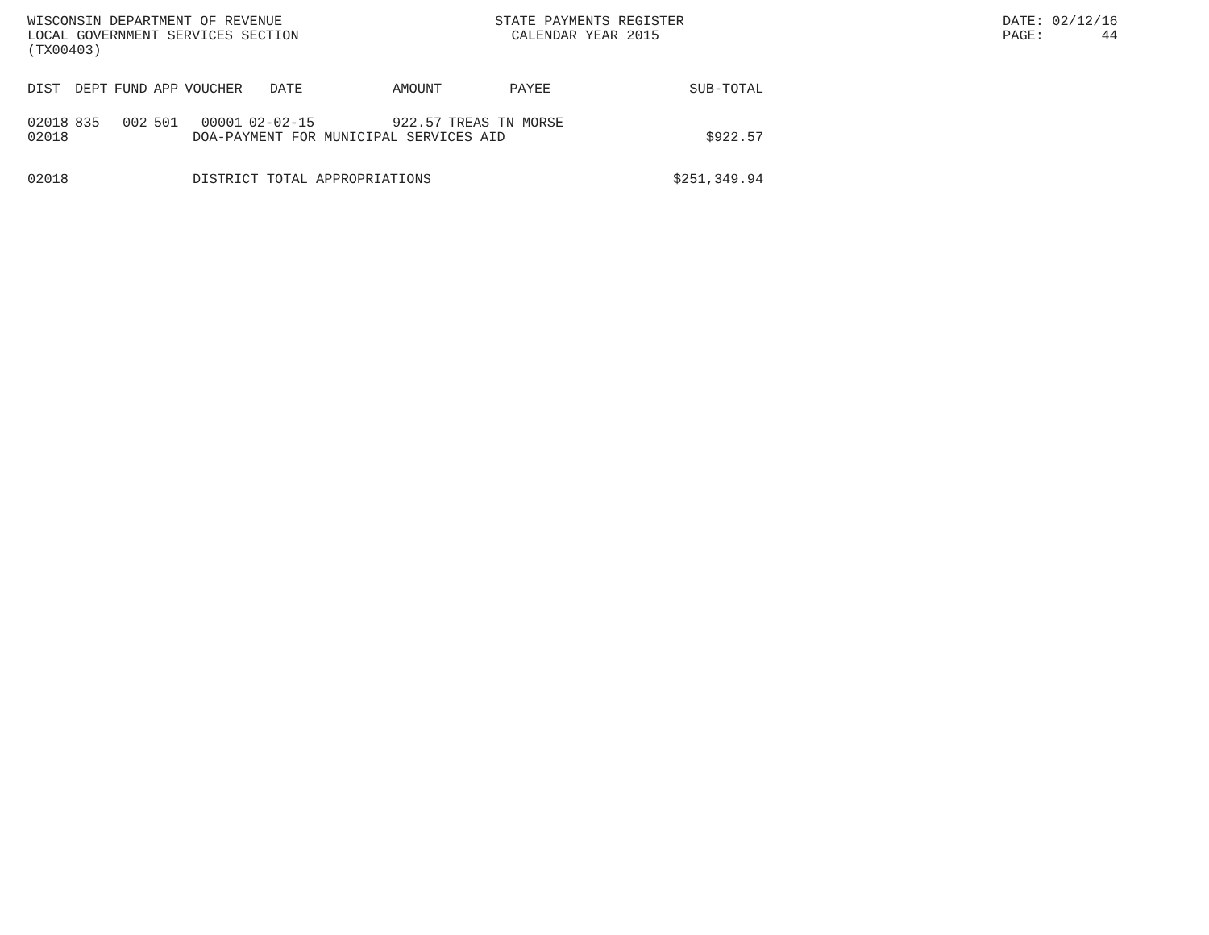WISCONSIN DEPARTMENT OF REVENUE LOCAL GOVERNMENT SERVICES SECTION (TX00403)
STATE PAYMENTS REGISTER CALENDAR YEAR 2015
DATE: 02/12/16 PAGE: 44
| DIST | DEPT | FUND | APP | VOUCHER | DATE | AMOUNT | PAYEE | SUB-TOTAL |
| --- | --- | --- | --- | --- | --- | --- | --- | --- |
| 02018 | 835 | 002 | 501 | 00001 | 02-02-15 | 922.57 | TREAS TN MORSE | |
| 02018 | DOA-PAYMENT FOR MUNICIPAL SERVICES AID | | | | | | | $922.57 |
| 02018 | DISTRICT TOTAL APPROPRIATIONS | | | | | | | $251,349.94 |